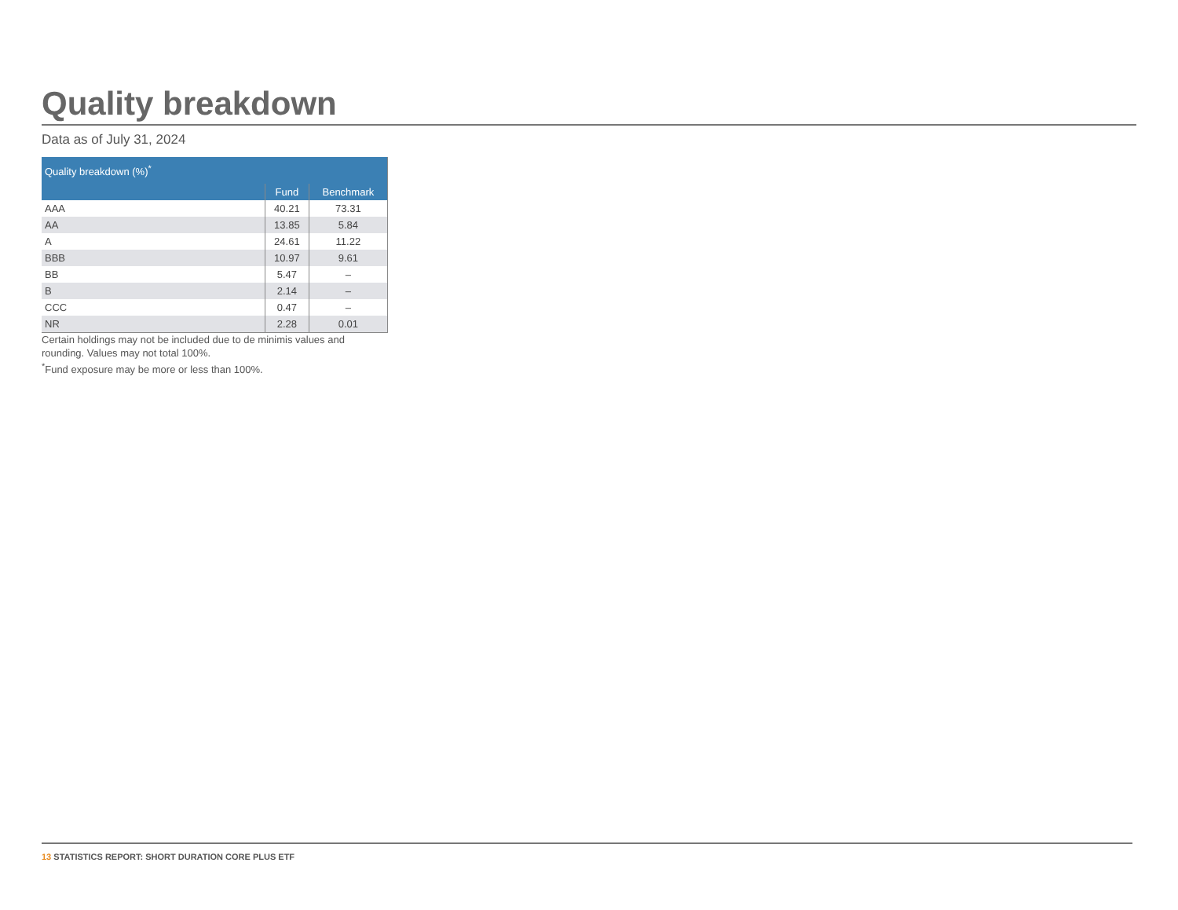Quality breakdown
Data as of July 31, 2024
| Quality breakdown (%)<sup>*</sup> | | |
| --- | --- | --- |
| | Fund | Benchmark |
| AAA | 40.21 | 73.31 |
| AA | 13.85 | 5.84 |
| A | 24.61 | 11.22 |
| BBB | 10.97 | 9.61 |
| BB | 5.47 | – |
| B | 2.14 | – |
| CCC | 0.47 | – |
| NR | 2.28 | 0.01 |
Certain holdings may not be included due to de minimis values and rounding. Values may not total 100%.
<sup>*</sup> Fund exposure may be more or less than 100%.
13 STATISTICS REPORT: SHORT DURATION CORE PLUS ETF